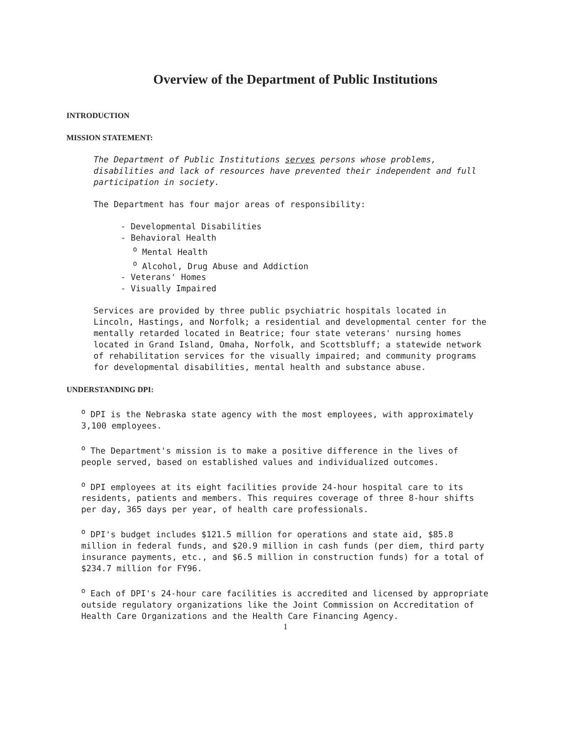Overview of the Department of Public Institutions
INTRODUCTION
MISSION STATEMENT:
The Department of Public Institutions serves persons whose problems, disabilities and lack of resources have prevented their independent and full participation in society.
The Department has four major areas of responsibility:
- Developmental Disabilities
- Behavioral Health
<sup>o</sup> Mental Health
<sup>o</sup> Alcohol, Drug Abuse and Addiction
- Veterans' Homes
- Visually Impaired
Services are provided by three public psychiatric hospitals located in Lincoln, Hastings, and Norfolk; a residential and developmental center for the mentally retarded located in Beatrice; four state veterans' nursing homes located in Grand Island, Omaha, Norfolk, and Scottsbluff; a statewide network of rehabilitation services for the visually impaired; and community programs for developmental disabilities, mental health and substance abuse.
UNDERSTANDING DPI:
<sup>o</sup> DPI is the Nebraska state agency with the most employees, with approximately 3,100 employees.
<sup>o</sup> The Department's mission is to make a positive difference in the lives of people served, based on established values and individualized outcomes.
<sup>o</sup> DPI employees at its eight facilities provide 24-hour hospital care to its residents, patients and members. This requires coverage of three 8-hour shifts per day, 365 days per year, of health care professionals.
<sup>o</sup> DPI's budget includes $121.5 million for operations and state aid, $85.8 million in federal funds, and $20.9 million in cash funds (per diem, third party insurance payments, etc., and $6.5 million in construction funds) for a total of $234.7 million for FY96.
<sup>o</sup> Each of DPI's 24-hour care facilities is accredited and licensed by appropriate outside regulatory organizations like the Joint Commission on Accreditation of Health Care Organizations and the Health Care Financing Agency.
1